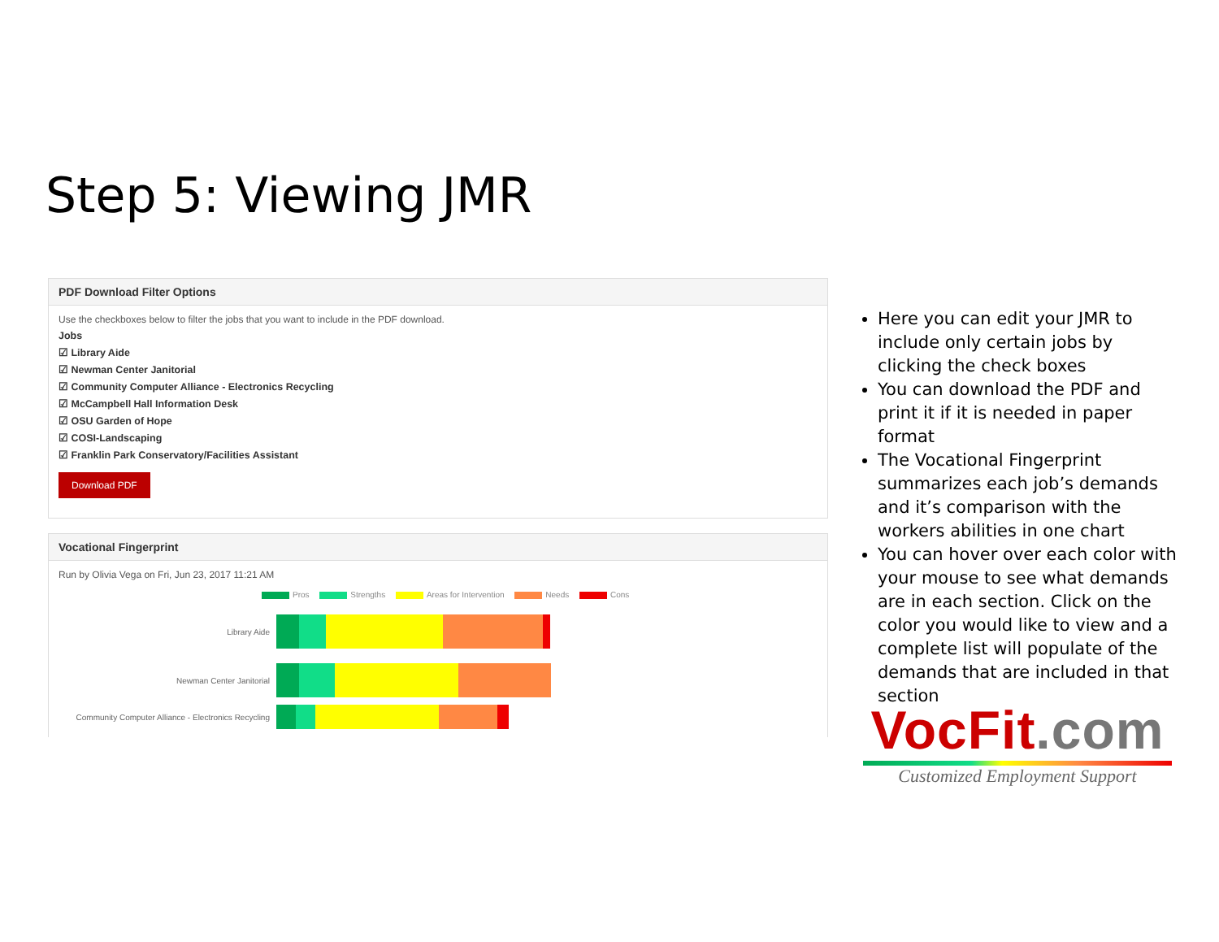Step 5: Viewing JMR
PDF Download Filter Options
Use the checkboxes below to filter the jobs that you want to include in the PDF download.
Jobs
☑ Library Aide
☑ Newman Center Janitorial
☑ Community Computer Alliance - Electronics Recycling
☑ McCampbell Hall Information Desk
☑ OSU Garden of Hope
☑ COSI-Landscaping
☑ Franklin Park Conservatory/Facilities Assistant
Download PDF
Vocational Fingerprint
Run by Olivia Vega on Fri, Jun 23, 2017 11:21 AM
Pros Strengths Areas for Intervention Needs Cons
Library Aide
Newman Center Janitorial
Community Computer Alliance - Electronics Recycling
Here you can edit your JMR to include only certain jobs by clicking the check boxes
You can download the PDF and print it if it is needed in paper format
The Vocational Fingerprint summarizes each job’s demands and it’s comparison with the workers abilities in one chart
You can hover over each color with your mouse to see what demands are in each section. Click on the color you would like to view and a complete list will populate of the demands that are included in that section
VocFit.com
Customized Employment Support